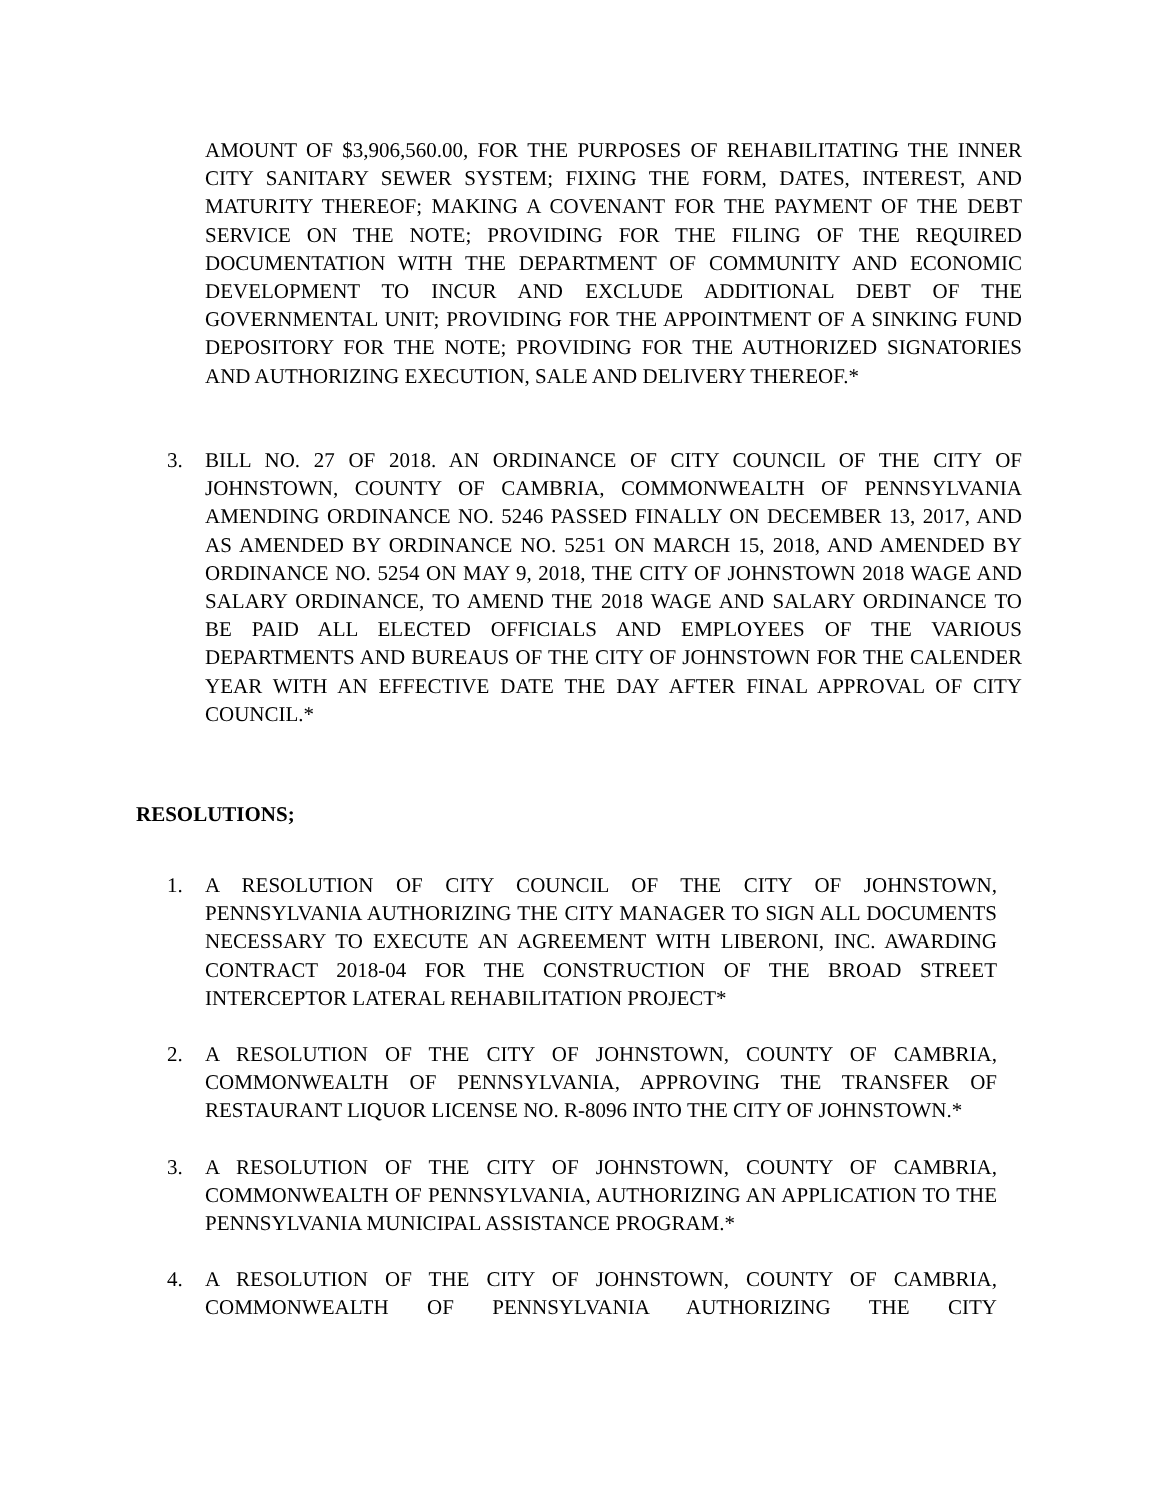AMOUNT OF $3,906,560.00, FOR THE PURPOSES OF REHABILITATING THE INNER CITY SANITARY SEWER SYSTEM; FIXING THE FORM, DATES, INTEREST, AND MATURITY THEREOF; MAKING A COVENANT FOR THE PAYMENT OF THE DEBT SERVICE ON THE NOTE; PROVIDING FOR THE FILING OF THE REQUIRED DOCUMENTATION WITH THE DEPARTMENT OF COMMUNITY AND ECONOMIC DEVELOPMENT TO INCUR AND EXCLUDE ADDITIONAL DEBT OF THE GOVERNMENTAL UNIT; PROVIDING FOR THE APPOINTMENT OF A SINKING FUND DEPOSITORY FOR THE NOTE; PROVIDING FOR THE AUTHORIZED SIGNATORIES AND AUTHORIZING EXECUTION, SALE AND DELIVERY THEREOF.*
3. BILL NO. 27 OF 2018. AN ORDINANCE OF CITY COUNCIL OF THE CITY OF JOHNSTOWN, COUNTY OF CAMBRIA, COMMONWEALTH OF PENNSYLVANIA AMENDING ORDINANCE NO. 5246 PASSED FINALLY ON DECEMBER 13, 2017, AND AS AMENDED BY ORDINANCE NO. 5251 ON MARCH 15, 2018, AND AMENDED BY ORDINANCE NO. 5254 ON MAY 9, 2018, THE CITY OF JOHNSTOWN 2018 WAGE AND SALARY ORDINANCE, TO AMEND THE 2018 WAGE AND SALARY ORDINANCE TO BE PAID ALL ELECTED OFFICIALS AND EMPLOYEES OF THE VARIOUS DEPARTMENTS AND BUREAUS OF THE CITY OF JOHNSTOWN FOR THE CALENDER YEAR WITH AN EFFECTIVE DATE THE DAY AFTER FINAL APPROVAL OF CITY COUNCIL.*
RESOLUTIONS;
1. A RESOLUTION OF CITY COUNCIL OF THE CITY OF JOHNSTOWN, PENNSYLVANIA AUTHORIZING THE CITY MANAGER TO SIGN ALL DOCUMENTS NECESSARY TO EXECUTE AN AGREEMENT WITH LIBERONI, INC. AWARDING CONTRACT 2018-04 FOR THE CONSTRUCTION OF THE BROAD STREET INTERCEPTOR LATERAL REHABILITATION PROJECT*
2. A RESOLUTION OF THE CITY OF JOHNSTOWN, COUNTY OF CAMBRIA, COMMONWEALTH OF PENNSYLVANIA, APPROVING THE TRANSFER OF RESTAURANT LIQUOR LICENSE NO. R-8096 INTO THE CITY OF JOHNSTOWN.*
3. A RESOLUTION OF THE CITY OF JOHNSTOWN, COUNTY OF CAMBRIA, COMMONWEALTH OF PENNSYLVANIA, AUTHORIZING AN APPLICATION TO THE PENNSYLVANIA MUNICIPAL ASSISTANCE PROGRAM.*
4. A RESOLUTION OF THE CITY OF JOHNSTOWN, COUNTY OF CAMBRIA, COMMONWEALTH OF PENNSYLVANIA AUTHORIZING THE CITY